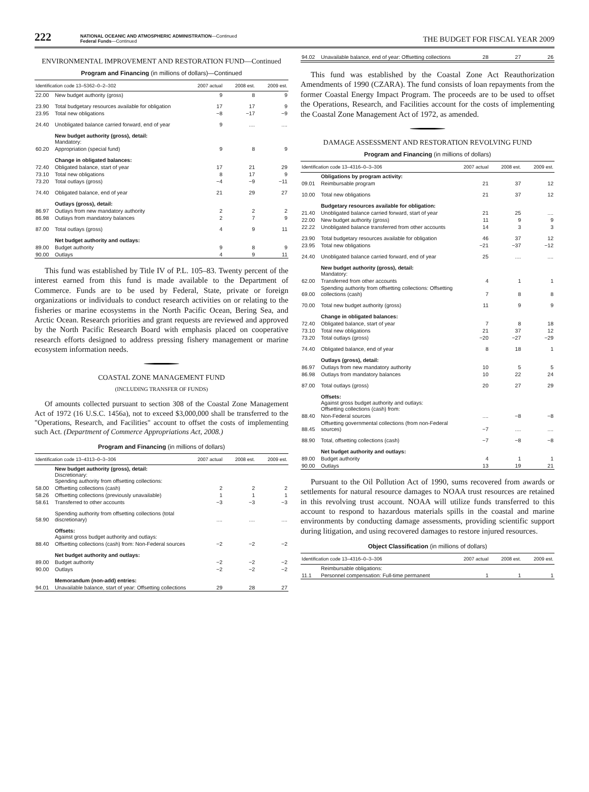222
NATIONAL OCEANIC AND ATMOSPHERIC ADMINISTRATION—Continued
Federal Funds—Continued
THE BUDGET FOR FISCAL YEAR 2009
ENVIRONMENTAL IMPROVEMENT AND RESTORATION FUND—Continued
Program and Financing (in millions of dollars)—Continued
| Identification code 13–5362–0–2–302 | | 2007 actual | 2008 est. | 2009 est. |
| --- | --- | --- | --- | --- |
| 22.00 | New budget authority (gross) | 9 | 8 | 9 |
| 23.90 | Total budgetary resources available for obligation | 17 | 17 | 9 |
| 23.95 | Total new obligations | −8 | −17 | −9 |
| 24.40 | Unobligated balance carried forward, end of year | 9 | .... | .... |
| | New budget authority (gross), detail: Mandatory: | | | |
| 60.20 | Appropriation (special fund) | 9 | 8 | 9 |
| | Change in obligated balances: | | | |
| 72.40 | Obligated balance, start of year | 17 | 21 | 29 |
| 73.10 | Total new obligations | 8 | 17 | 9 |
| 73.20 | Total outlays (gross) | −4 | −9 | −11 |
| 74.40 | Obligated balance, end of year | 21 | 29 | 27 |
| | Outlays (gross), detail: | | | |
| 86.97 | Outlays from new mandatory authority | 2 | 2 | 2 |
| 86.98 | Outlays from mandatory balances | 2 | 7 | 9 |
| 87.00 | Total outlays (gross) | 4 | 9 | 11 |
| | Net budget authority and outlays: | | | |
| 89.00 | Budget authority | 9 | 8 | 9 |
| 90.00 | Outlays | 4 | 9 | 11 |
This fund was established by Title IV of P.L. 105–83. Twenty percent of the interest earned from this fund is made available to the Department of Commerce. Funds are to be used by Federal, State, private or foreign organizations or individuals to conduct research activities on or relating to the fisheries or marine ecosystems in the North Pacific Ocean, Bering Sea, and Arctic Ocean. Research priorities and grant requests are reviewed and approved by the North Pacific Research Board with emphasis placed on cooperative research efforts designed to address pressing fishery management or marine ecosystem information needs.
COASTAL ZONE MANAGEMENT FUND
(INCLUDING TRANSFER OF FUNDS)
Of amounts collected pursuant to section 308 of the Coastal Zone Management Act of 1972 (16 U.S.C. 1456a), not to exceed $3,000,000 shall be transferred to the "Operations, Research, and Facilities" account to offset the costs of implementing such Act. (Department of Commerce Appropriations Act, 2008.)
Program and Financing (in millions of dollars)
| Identification code 13–4313–0–3–306 | | 2007 actual | 2008 est. | 2009 est. |
| --- | --- | --- | --- | --- |
| | New budget authority (gross), detail: Discretionary: Spending authority from offsetting collections: | | | |
| 58.00 | Offsetting collections (cash) | 2 | 2 | 2 |
| 58.26 | Offsetting collections (previously unavailable) | 1 | 1 | 1 |
| 58.61 | Transferred to other accounts | −3 | −3 | −3 |
| 58.90 | Spending authority from offsetting collections (total discretionary) | .... | .... | .... |
| | Offsets: Against gross budget authority and outlays: | | | |
| 88.40 | Offsetting collections (cash) from: Non-Federal sources | −2 | −2 | −2 |
| | Net budget authority and outlays: | | | |
| 89.00 | Budget authority | −2 | −2 | −2 |
| 90.00 | Outlays | −2 | −2 | −2 |
| | Memorandum (non-add) entries: | | | |
| 94.01 | Unavailable balance, start of year: Offsetting collections | 29 | 28 | 27 |
| 94.02 | Unavailable balance, end of year: Offsetting collections | 28 | 27 | 26 |
This fund was established by the Coastal Zone Act Reauthorization Amendments of 1990 (CZARA). The fund consists of loan repayments from the former Coastal Energy Impact Program. The proceeds are to be used to offset the Operations, Research, and Facilities account for the costs of implementing the Coastal Zone Management Act of 1972, as amended.
DAMAGE ASSESSMENT AND RESTORATION REVOLVING FUND
Program and Financing (in millions of dollars)
| Identification code 13–4316–0–3–306 | | 2007 actual | 2008 est. | 2009 est. |
| --- | --- | --- | --- | --- |
| | Obligations by program activity: | | | |
| 09.01 | Reimbursable program | 21 | 37 | 12 |
| 10.00 | Total new obligations | 21 | 37 | 12 |
| | Budgetary resources available for obligation: | | | |
| 21.40 | Unobligated balance carried forward, start of year | 21 | 25 | .... |
| 22.00 | New budget authority (gross) | 11 | 9 | 9 |
| 22.22 | Unobligated balance transferred from other accounts | 14 | 3 | 3 |
| 23.90 | Total budgetary resources available for obligation | 46 | 37 | 12 |
| 23.95 | Total new obligations | −21 | −37 | −12 |
| 24.40 | Unobligated balance carried forward, end of year | 25 | .... | .... |
| | New budget authority (gross), detail: Mandatory: | | | |
| 62.00 | Transferred from other accounts | 4 | 1 | 1 |
| 69.00 | Spending authority from offsetting collections: Offsetting collections (cash) | 7 | 8 | 8 |
| 70.00 | Total new budget authority (gross) | 11 | 9 | 9 |
| | Change in obligated balances: | | | |
| 72.40 | Obligated balance, start of year | 7 | 8 | 18 |
| 73.10 | Total new obligations | 21 | 37 | 12 |
| 73.20 | Total outlays (gross) | −20 | −27 | −29 |
| 74.40 | Obligated balance, end of year | 8 | 18 | 1 |
| | Outlays (gross), detail: | | | |
| 86.97 | Outlays from new mandatory authority | 10 | 5 | 5 |
| 86.98 | Outlays from mandatory balances | 10 | 22 | 24 |
| 87.00 | Total outlays (gross) | 20 | 27 | 29 |
| | Offsets: Against gross budget authority and outlays: Offsetting collections (cash) from: | | | |
| 88.40 | Non-Federal sources | .... | −8 | −8 |
| 88.45 | Offsetting governmental collections (from non-Federal sources) | −7 | .... | .... |
| 88.90 | Total, offsetting collections (cash) | −7 | −8 | −8 |
| | Net budget authority and outlays: | | | |
| 89.00 | Budget authority | 4 | 1 | 1 |
| 90.00 | Outlays | 13 | 19 | 21 |
Pursuant to the Oil Pollution Act of 1990, sums recovered from awards or settlements for natural resource damages to NOAA trust resources are retained in this revolving trust account. NOAA will utilize funds transferred to this account to respond to hazardous materials spills in the coastal and marine environments by conducting damage assessments, providing scientific support during litigation, and using recovered damages to restore injured resources.
Object Classification (in millions of dollars)
| Identification code 13–4316–0–3–306 | | 2007 actual | 2008 est. | 2009 est. |
| --- | --- | --- | --- | --- |
| | Reimbursable obligations: | | | |
| 11.1 | Personnel compensation: Full-time permanent | 1 | 1 | 1 |